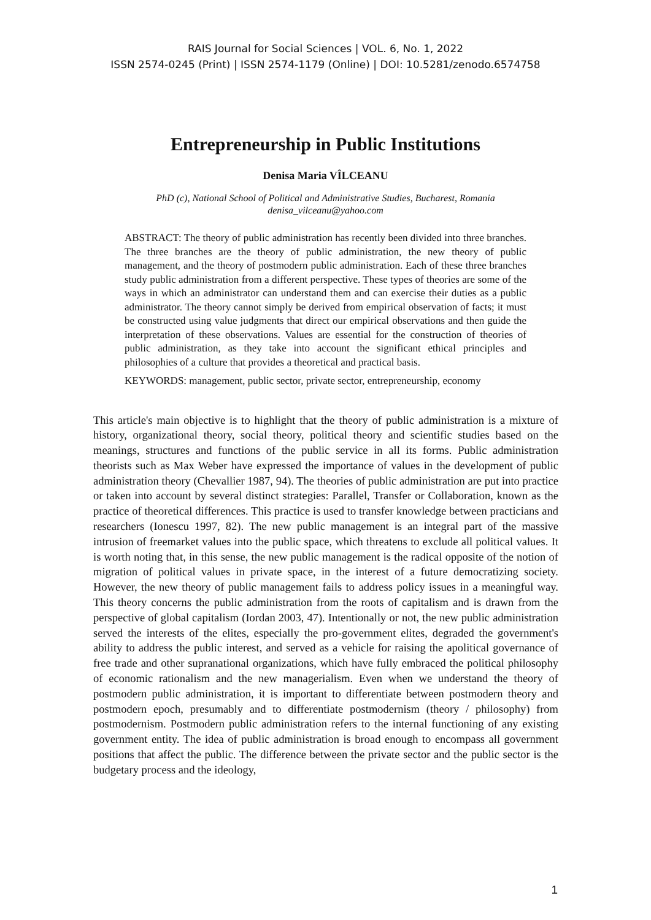RAIS Journal for Social Sciences | VOL. 6, No. 1, 2022
ISSN 2574-0245 (Print) | ISSN 2574-1179 (Online) | DOI: 10.5281/zenodo.6574758
Entrepreneurship in Public Institutions
Denisa Maria VÎLCEANU
PhD (c), National School of Political and Administrative Studies, Bucharest, Romania
denisa_vilceanu@yahoo.com
ABSTRACT: The theory of public administration has recently been divided into three branches. The three branches are the theory of public administration, the new theory of public management, and the theory of postmodern public administration. Each of these three branches study public administration from a different perspective. These types of theories are some of the ways in which an administrator can understand them and can exercise their duties as a public administrator. The theory cannot simply be derived from empirical observation of facts; it must be constructed using value judgments that direct our empirical observations and then guide the interpretation of these observations. Values are essential for the construction of theories of public administration, as they take into account the significant ethical principles and philosophies of a culture that provides a theoretical and practical basis.
KEYWORDS: management, public sector, private sector, entrepreneurship, economy
This article's main objective is to highlight that the theory of public administration is a mixture of history, organizational theory, social theory, political theory and scientific studies based on the meanings, structures and functions of the public service in all its forms. Public administration theorists such as Max Weber have expressed the importance of values in the development of public administration theory (Chevallier 1987, 94). The theories of public administration are put into practice or taken into account by several distinct strategies: Parallel, Transfer or Collaboration, known as the practice of theoretical differences. This practice is used to transfer knowledge between practicians and researchers (Ionescu 1997, 82). The new public management is an integral part of the massive intrusion of freemarket values into the public space, which threatens to exclude all political values. It is worth noting that, in this sense, the new public management is the radical opposite of the notion of migration of political values in private space, in the interest of a future democratizing society. However, the new theory of public management fails to address policy issues in a meaningful way. This theory concerns the public administration from the roots of capitalism and is drawn from the perspective of global capitalism (Iordan 2003, 47). Intentionally or not, the new public administration served the interests of the elites, especially the pro-government elites, degraded the government's ability to address the public interest, and served as a vehicle for raising the apolitical governance of free trade and other supranational organizations, which have fully embraced the political philosophy of economic rationalism and the new managerialism. Even when we understand the theory of postmodern public administration, it is important to differentiate between postmodern theory and postmodern epoch, presumably and to differentiate postmodernism (theory / philosophy) from postmodernism. Postmodern public administration refers to the internal functioning of any existing government entity. The idea of public administration is broad enough to encompass all government positions that affect the public. The difference between the private sector and the public sector is the budgetary process and the ideology,
1